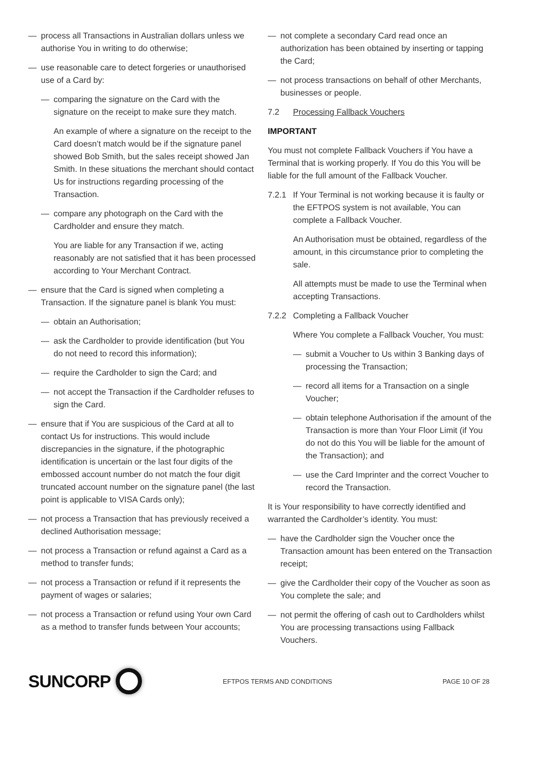— process all Transactions in Australian dollars unless we authorise You in writing to do otherwise;
— use reasonable care to detect forgeries or unauthorised use of a Card by:
— comparing the signature on the Card with the signature on the receipt to make sure they match.
An example of where a signature on the receipt to the Card doesn’t match would be if the signature panel showed Bob Smith, but the sales receipt showed Jan Smith. In these situations the merchant should contact Us for instructions regarding processing of the Transaction.
— compare any photograph on the Card with the Cardholder and ensure they match.
You are liable for any Transaction if we, acting reasonably are not satisfied that it has been processed according to Your Merchant Contract.
— ensure that the Card is signed when completing a Transaction. If the signature panel is blank You must:
— obtain an Authorisation;
— ask the Cardholder to provide identification (but You do not need to record this information);
— require the Cardholder to sign the Card; and
— not accept the Transaction if the Cardholder refuses to sign the Card.
— ensure that if You are suspicious of the Card at all to contact Us for instructions. This would include discrepancies in the signature, if the photographic identification is uncertain or the last four digits of the embossed account number do not match the four digit truncated account number on the signature panel (the last point is applicable to VISA Cards only);
— not process a Transaction that has previously received a declined Authorisation message;
— not process a Transaction or refund against a Card as a method to transfer funds;
— not process a Transaction or refund if it represents the payment of wages or salaries;
— not process a Transaction or refund using Your own Card as a method to transfer funds between Your accounts;
— not complete a secondary Card read once an authorization has been obtained by inserting or tapping the Card;
— not process transactions on behalf of other Merchants, businesses or people.
7.2 Processing Fallback Vouchers
IMPORTANT
You must not complete Fallback Vouchers if You have a Terminal that is working properly. If You do this You will be liable for the full amount of the Fallback Voucher.
7.2.1 If Your Terminal is not working because it is faulty or the EFTPOS system is not available, You can complete a Fallback Voucher.
An Authorisation must be obtained, regardless of the amount, in this circumstance prior to completing the sale.
All attempts must be made to use the Terminal when accepting Transactions.
7.2.2 Completing a Fallback Voucher
Where You complete a Fallback Voucher, You must:
— submit a Voucher to Us within 3 Banking days of processing the Transaction;
— record all items for a Transaction on a single Voucher;
— obtain telephone Authorisation if the amount of the Transaction is more than Your Floor Limit (if You do not do this You will be liable for the amount of the Transaction); and
— use the Card Imprinter and the correct Voucher to record the Transaction.
It is Your responsibility to have correctly identified and warranted the Cardholder’s identity. You must:
— have the Cardholder sign the Voucher once the Transaction amount has been entered on the Transaction receipt;
— give the Cardholder their copy of the Voucher as soon as You complete the sale; and
— not permit the offering of cash out to Cardholders whilst You are processing transactions using Fallback Vouchers.
SUNCORP
EFTPOS TERMS AND CONDITIONS PAGE 10 OF 28